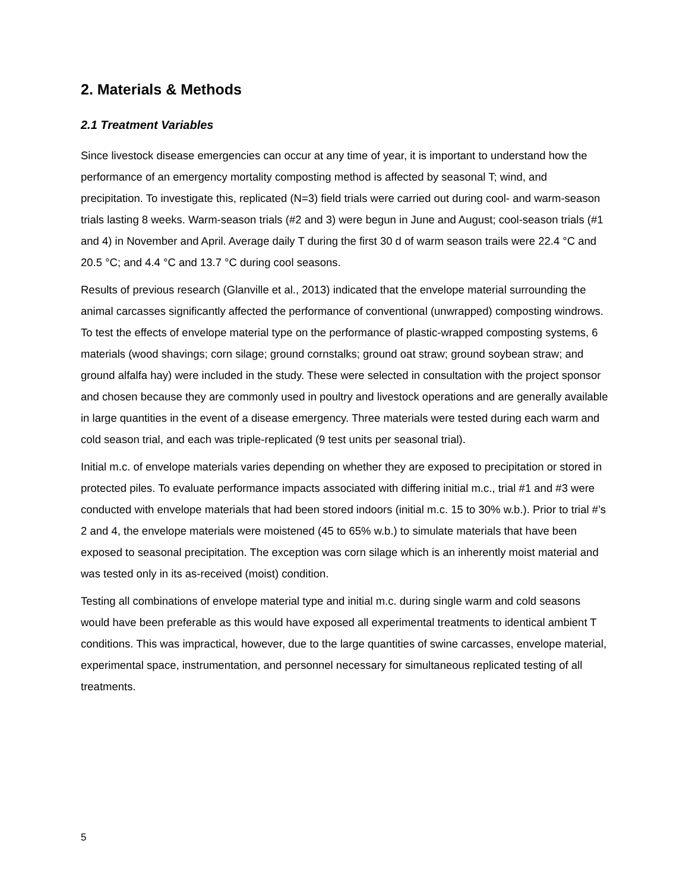2. Materials & Methods
2.1 Treatment Variables
Since livestock disease emergencies can occur at any time of year, it is important to understand how the performance of an emergency mortality composting method is affected by seasonal T; wind, and precipitation. To investigate this, replicated (N=3) field trials were carried out during cool- and warm-season trials lasting 8 weeks. Warm-season trials (#2 and 3) were begun in June and August; cool-season trials (#1 and 4) in November and April. Average daily T during the first 30 d of warm season trails were 22.4 °C and 20.5 °C; and 4.4 °C and 13.7 °C during cool seasons.
Results of previous research (Glanville et al., 2013) indicated that the envelope material surrounding the animal carcasses significantly affected the performance of conventional (unwrapped) composting windrows. To test the effects of envelope material type on the performance of plastic-wrapped composting systems, 6 materials (wood shavings; corn silage; ground cornstalks; ground oat straw; ground soybean straw; and ground alfalfa hay) were included in the study. These were selected in consultation with the project sponsor and chosen because they are commonly used in poultry and livestock operations and are generally available in large quantities in the event of a disease emergency. Three materials were tested during each warm and cold season trial, and each was triple-replicated (9 test units per seasonal trial).
Initial m.c. of envelope materials varies depending on whether they are exposed to precipitation or stored in protected piles. To evaluate performance impacts associated with differing initial m.c., trial #1 and #3 were conducted with envelope materials that had been stored indoors (initial m.c. 15 to 30% w.b.). Prior to trial #’s 2 and 4, the envelope materials were moistened (45 to 65% w.b.) to simulate materials that have been exposed to seasonal precipitation. The exception was corn silage which is an inherently moist material and was tested only in its as-received (moist) condition.
Testing all combinations of envelope material type and initial m.c. during single warm and cold seasons would have been preferable as this would have exposed all experimental treatments to identical ambient T conditions. This was impractical, however, due to the large quantities of swine carcasses, envelope material, experimental space, instrumentation, and personnel necessary for simultaneous replicated testing of all treatments.
5